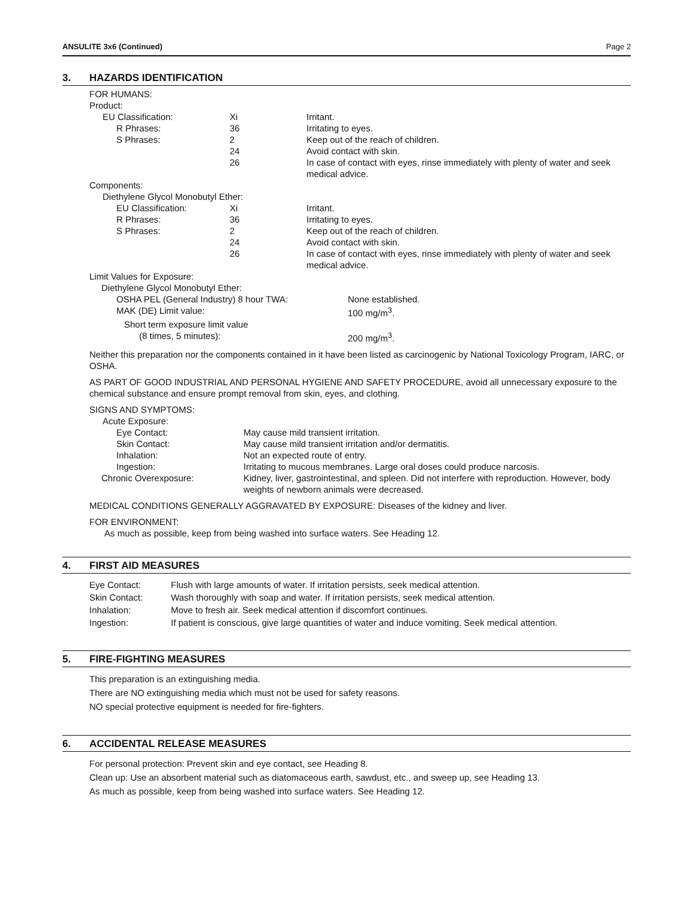ANSULITE 3x6 (Continued) Page 2
3. HAZARDS IDENTIFICATION
| FOR HUMANS: | | |
| Product: | | |
| EU Classification: | Xi | Irritant. |
| R Phrases: | 36 | Irritating to eyes. |
| S Phrases: | 2 | Keep out of the reach of children. |
| | 24 | Avoid contact with skin. |
| | 26 | In case of contact with eyes, rinse immediately with plenty of water and seek medical advice. |
| Components: | | |
| Diethylene Glycol Monobutyl Ether: | | |
| EU Classification: | Xi | Irritant. |
| R Phrases: | 36 | Irritating to eyes. |
| S Phrases: | 2 | Keep out of the reach of children. |
| | 24 | Avoid contact with skin. |
| | 26 | In case of contact with eyes, rinse immediately with plenty of water and seek medical advice. |
| Limit Values for Exposure: | |
| Diethylene Glycol Monobutyl Ether: | |
| OSHA PEL (General Industry) 8 hour TWA: | None established. |
| MAK (DE) Limit value: | 100 mg/m<sup>3</sup>. |
| Short term exposure limit value | |
| (8 times, 5 minutes): | 200 mg/m<sup>3</sup>. |
Neither this preparation nor the components contained in it have been listed as carcinogenic by National Toxicology Program, IARC, or OSHA.
AS PART OF GOOD INDUSTRIAL AND PERSONAL HYGIENE AND SAFETY PROCEDURE, avoid all unnecessary exposure to the chemical substance and ensure prompt removal from skin, eyes, and clothing.
| SIGNS AND SYMPTOMS: | |
| Acute Exposure: | |
| Eye Contact: | May cause mild transient irritation. |
| Skin Contact: | May cause mild transient irritation and/or dermatitis. |
| Inhalation: | Not an expected route of entry. |
| Ingestion: | Irritating to mucous membranes. Large oral doses could produce narcosis. |
| Chronic Overexposure: | Kidney, liver, gastrointestinal, and spleen. Did not interfere with reproduction. However, body weights of newborn animals were decreased. |
MEDICAL CONDITIONS GENERALLY AGGRAVATED BY EXPOSURE: Diseases of the kidney and liver.
FOR ENVIRONMENT:
As much as possible, keep from being washed into surface waters. See Heading 12.
4. FIRST AID MEASURES
| Eye Contact: | Flush with large amounts of water. If irritation persists, seek medical attention. |
| Skin Contact: | Wash thoroughly with soap and water. If irritation persists, seek medical attention. |
| Inhalation: | Move to fresh air. Seek medical attention if discomfort continues. |
| Ingestion: | If patient is conscious, give large quantities of water and induce vomiting. Seek medical attention. |
5. FIRE-FIGHTING MEASURES
This preparation is an extinguishing media.
There are NO extinguishing media which must not be used for safety reasons.
NO special protective equipment is needed for fire-fighters.
6. ACCIDENTAL RELEASE MEASURES
For personal protection: Prevent skin and eye contact, see Heading 8.
Clean up: Use an absorbent material such as diatomaceous earth, sawdust, etc., and sweep up, see Heading 13.
As much as possible, keep from being washed into surface waters. See Heading 12.